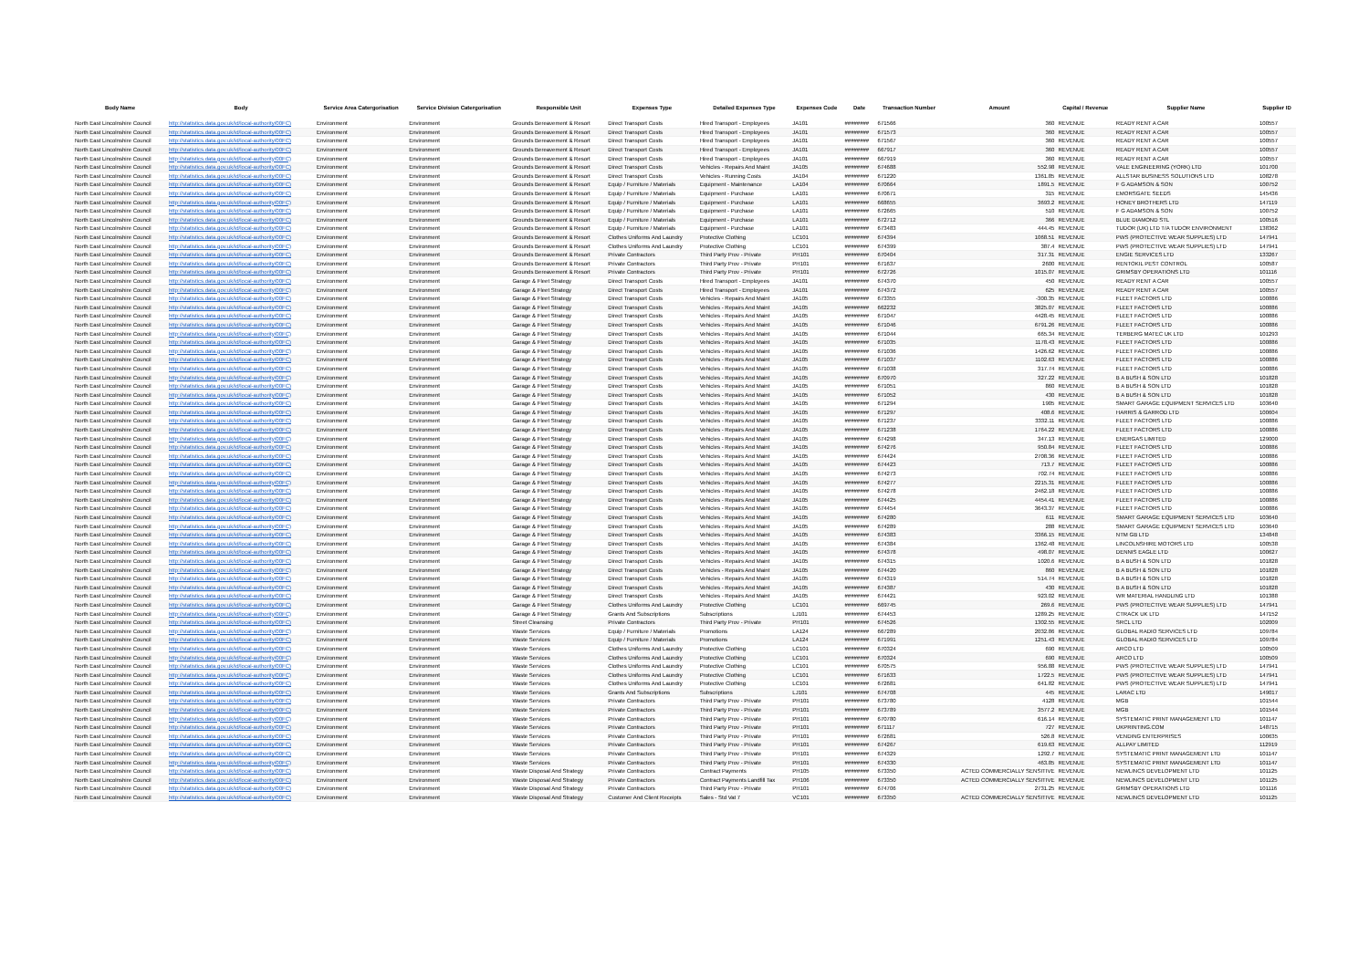| Body Name | Body | Service Area Catergorisation | Service Division Catergorisation | Responsible Unit | Expenses Type | Detailed Expenses Type | Expenses Code | Date | Transaction Number | Amount | Capital / Revenue | Supplier Name | Supplier ID |
| --- | --- | --- | --- | --- | --- | --- | --- | --- | --- | --- | --- | --- | --- |
| North East Lincolnshire Council | http://statistics.data.gov.uk/id/local-authority/00FC) | Environment | Environment | Grounds Bereavement & Resort | Direct Transport Costs | Hired Transport - Employees | JA101 | ######## | 671566 | 360 | REVENUE | READY RENT A CAR | 100557 |
| North East Lincolnshire Council | http://statistics.data.gov.uk/id/local-authority/00FC) | Environment | Environment | Grounds Bereavement & Resort | Direct Transport Costs | Hired Transport - Employees | JA101 | ######## | 671573 | 360 | REVENUE | READY RENT A CAR | 100557 |
| North East Lincolnshire Council | http://statistics.data.gov.uk/id/local-authority/00FC) | Environment | Environment | Grounds Bereavement & Resort | Direct Transport Costs | Hired Transport - Employees | JA101 | ######## | 671567 | 360 | REVENUE | READY RENT A CAR | 100557 |
| North East Lincolnshire Council | http://statistics.data.gov.uk/id/local-authority/00FC) | Environment | Environment | Grounds Bereavement & Resort | Direct Transport Costs | Hired Transport - Employees | JA101 | ######## | 667917 | 360 | REVENUE | READY RENT A CAR | 100557 |
| North East Lincolnshire Council | http://statistics.data.gov.uk/id/local-authority/00FC) | Environment | Environment | Grounds Bereavement & Resort | Direct Transport Costs | Hired Transport - Employees | JA101 | ######## | 667919 | 360 | REVENUE | READY RENT A CAR | 100557 |
| North East Lincolnshire Council | http://statistics.data.gov.uk/id/local-authority/00FC) | Environment | Environment | Grounds Bereavement & Resort | Direct Transport Costs | Vehicles - Repairs And Maint | JA105 | ######## | 674688 | 552.98 | REVENUE | VALE ENGINEERING (YORK) LTD | 101700 |
| North East Lincolnshire Council | http://statistics.data.gov.uk/id/local-authority/00FC) | Environment | Environment | Grounds Bereavement & Resort | Direct Transport Costs | Vehicles - Running Costs | JA104 | ######## | 671220 | 1361.85 | REVENUE | ALLSTAR BUSINESS SOLUTIONS LTD | 108278 |
| North East Lincolnshire Council | http://statistics.data.gov.uk/id/local-authority/00FC) | Environment | Environment | Grounds Bereavement & Resort | Equip / Furniture / Materials | Equipment - Maintenance | LA104 | ######## | 670664 | 1891.5 | REVENUE | F G ADAMSON & SON | 100752 |
| North East Lincolnshire Council | http://statistics.data.gov.uk/id/local-authority/00FC) | Environment | Environment | Grounds Bereavement & Resort | Equip / Furniture / Materials | Equipment - Purchase | LA101 | ######## | 670671 | 315 | REVENUE | EMORSGATE SEEDS | 145436 |
| North East Lincolnshire Council | http://statistics.data.gov.uk/id/local-authority/00FC) | Environment | Environment | Grounds Bereavement & Resort | Equip / Furniture / Materials | Equipment - Purchase | LA101 | ######## | 668655 | 3693.2 | REVENUE | HONEY BROTHERS LTD | 147119 |
| North East Lincolnshire Council | http://statistics.data.gov.uk/id/local-authority/00FC) | Environment | Environment | Grounds Bereavement & Resort | Equip / Furniture / Materials | Equipment - Purchase | LA101 | ######## | 672665 | 510 | REVENUE | F G ADAMSON & SON | 100752 |
| North East Lincolnshire Council | http://statistics.data.gov.uk/id/local-authority/00FC) | Environment | Environment | Grounds Bereavement & Resort | Equip / Furniture / Materials | Equipment - Purchase | LA101 | ######## | 672712 | 366 | REVENUE | BLUE DIAMOND STL | 100516 |
| North East Lincolnshire Council | http://statistics.data.gov.uk/id/local-authority/00FC) | Environment | Environment | Grounds Bereavement & Resort | Equip / Furniture / Materials | Equipment - Purchase | LA101 | ######## | 673483 | 444.45 | REVENUE | TUDOR (UK) LTD T/A TUDOR ENVIRONMENT | 138362 |
| North East Lincolnshire Council | http://statistics.data.gov.uk/id/local-authority/00FC) | Environment | Environment | Grounds Bereavement & Resort | Clothes Uniforms And Laundry | Protective Clothing | LC101 | ######## | 674394 | 1068.51 | REVENUE | PWS (PROTECTIVE WEAR SUPPLIES) LTD | 147941 |
| North East Lincolnshire Council | http://statistics.data.gov.uk/id/local-authority/00FC) | Environment | Environment | Grounds Bereavement & Resort | Clothes Uniforms And Laundry | Protective Clothing | LC101 | ######## | 674399 | 387.4 | REVENUE | PWS (PROTECTIVE WEAR SUPPLIES) LTD | 147941 |
| North East Lincolnshire Council | http://statistics.data.gov.uk/id/local-authority/00FC) | Environment | Environment | Grounds Bereavement & Resort | Private Contractors | Third Party Prov - Private | PH101 | ######## | 670404 | 317.31 | REVENUE | ENGIE SERVICES LTD | 133267 |
| North East Lincolnshire Council | http://statistics.data.gov.uk/id/local-authority/00FC) | Environment | Environment | Grounds Bereavement & Resort | Private Contractors | Third Party Prov - Private | PH101 | ######## | 671637 | 2600 | REVENUE | RENTOKIL PEST CONTROL | 100587 |
| North East Lincolnshire Council | http://statistics.data.gov.uk/id/local-authority/00FC) | Environment | Environment | Grounds Bereavement & Resort | Private Contractors | Third Party Prov - Private | PH101 | ######## | 672726 | 1015.07 | REVENUE | GRIMSBY OPERATIONS LTD | 101116 |
| North East Lincolnshire Council | http://statistics.data.gov.uk/id/local-authority/00FC) | Environment | Environment | Garage & Fleet Strategy | Direct Transport Costs | Hired Transport - Employees | JA101 | ######## | 674370 | 450 | REVENUE | READY RENT A CAR | 100557 |
| North East Lincolnshire Council | http://statistics.data.gov.uk/id/local-authority/00FC) | Environment | Environment | Garage & Fleet Strategy | Direct Transport Costs | Hired Transport - Employees | JA101 | ######## | 674372 | 625 | REVENUE | READY RENT A CAR | 100557 |
| North East Lincolnshire Council | http://statistics.data.gov.uk/id/local-authority/00FC) | Environment | Environment | Garage & Fleet Strategy | Direct Transport Costs | Vehicles - Repairs And Maint | JA105 | ######## | 673355 | -300.35 | REVENUE | FLEET FACTORS LTD | 100886 |
| North East Lincolnshire Council | http://statistics.data.gov.uk/id/local-authority/00FC) | Environment | Environment | Garage & Fleet Strategy | Direct Transport Costs | Vehicles - Repairs And Maint | JA105 | ######## | 662232 | 3825.07 | REVENUE | FLEET FACTORS LTD | 100886 |
| North East Lincolnshire Council | http://statistics.data.gov.uk/id/local-authority/00FC) | Environment | Environment | Garage & Fleet Strategy | Direct Transport Costs | Vehicles - Repairs And Maint | JA105 | ######## | 671047 | 4428.45 | REVENUE | FLEET FACTORS LTD | 100886 |
| North East Lincolnshire Council | http://statistics.data.gov.uk/id/local-authority/00FC) | Environment | Environment | Garage & Fleet Strategy | Direct Transport Costs | Vehicles - Repairs And Maint | JA105 | ######## | 671046 | 6791.26 | REVENUE | FLEET FACTORS LTD | 100886 |
| North East Lincolnshire Council | http://statistics.data.gov.uk/id/local-authority/00FC) | Environment | Environment | Garage & Fleet Strategy | Direct Transport Costs | Vehicles - Repairs And Maint | JA105 | ######## | 671044 | 665.34 | REVENUE | TERBERG MATEC UK LTD | 101293 |
| North East Lincolnshire Council | http://statistics.data.gov.uk/id/local-authority/00FC) | Environment | Environment | Garage & Fleet Strategy | Direct Transport Costs | Vehicles - Repairs And Maint | JA105 | ######## | 671035 | 1178.43 | REVENUE | FLEET FACTORS LTD | 100886 |
| North East Lincolnshire Council | http://statistics.data.gov.uk/id/local-authority/00FC) | Environment | Environment | Garage & Fleet Strategy | Direct Transport Costs | Vehicles - Repairs And Maint | JA105 | ######## | 671036 | 1426.62 | REVENUE | FLEET FACTORS LTD | 100886 |
| North East Lincolnshire Council | http://statistics.data.gov.uk/id/local-authority/00FC) | Environment | Environment | Garage & Fleet Strategy | Direct Transport Costs | Vehicles - Repairs And Maint | JA105 | ######## | 671037 | 1102.63 | REVENUE | FLEET FACTORS LTD | 100886 |
| North East Lincolnshire Council | http://statistics.data.gov.uk/id/local-authority/00FC) | Environment | Environment | Garage & Fleet Strategy | Direct Transport Costs | Vehicles - Repairs And Maint | JA105 | ######## | 671038 | 317.74 | REVENUE | FLEET FACTORS LTD | 100886 |
| North East Lincolnshire Council | http://statistics.data.gov.uk/id/local-authority/00FC) | Environment | Environment | Garage & Fleet Strategy | Direct Transport Costs | Vehicles - Repairs And Maint | JA105 | ######## | 670970 | 327.22 | REVENUE | B A BUSH & SON LTD | 101828 |
| North East Lincolnshire Council | http://statistics.data.gov.uk/id/local-authority/00FC) | Environment | Environment | Garage & Fleet Strategy | Direct Transport Costs | Vehicles - Repairs And Maint | JA105 | ######## | 671051 | 860 | REVENUE | B A BUSH & SON LTD | 101828 |
| North East Lincolnshire Council | http://statistics.data.gov.uk/id/local-authority/00FC) | Environment | Environment | Garage & Fleet Strategy | Direct Transport Costs | Vehicles - Repairs And Maint | JA105 | ######## | 671052 | 430 | REVENUE | B A BUSH & SON LTD | 101828 |
| North East Lincolnshire Council | http://statistics.data.gov.uk/id/local-authority/00FC) | Environment | Environment | Garage & Fleet Strategy | Direct Transport Costs | Vehicles - Repairs And Maint | JA105 | ######## | 671294 | 1905 | REVENUE | SMART GARAGE EQUIPMENT SERVICES LTD | 103640 |
| North East Lincolnshire Council | http://statistics.data.gov.uk/id/local-authority/00FC) | Environment | Environment | Garage & Fleet Strategy | Direct Transport Costs | Vehicles - Repairs And Maint | JA105 | ######## | 671297 | 408.6 | REVENUE | HARRIS & GARROD LTD | 100604 |
| North East Lincolnshire Council | http://statistics.data.gov.uk/id/local-authority/00FC) | Environment | Environment | Garage & Fleet Strategy | Direct Transport Costs | Vehicles - Repairs And Maint | JA105 | ######## | 671237 | 3332.11 | REVENUE | FLEET FACTORS LTD | 100886 |
| North East Lincolnshire Council | http://statistics.data.gov.uk/id/local-authority/00FC) | Environment | Environment | Garage & Fleet Strategy | Direct Transport Costs | Vehicles - Repairs And Maint | JA105 | ######## | 671238 | 1764.22 | REVENUE | FLEET FACTORS LTD | 100886 |
| North East Lincolnshire Council | http://statistics.data.gov.uk/id/local-authority/00FC) | Environment | Environment | Garage & Fleet Strategy | Direct Transport Costs | Vehicles - Repairs And Maint | JA105 | ######## | 674298 | 347.13 | REVENUE | ENERGAS LIMITED | 129000 |
| North East Lincolnshire Council | http://statistics.data.gov.uk/id/local-authority/00FC) | Environment | Environment | Garage & Fleet Strategy | Direct Transport Costs | Vehicles - Repairs And Maint | JA105 | ######## | 674276 | 950.84 | REVENUE | FLEET FACTORS LTD | 100886 |
| North East Lincolnshire Council | http://statistics.data.gov.uk/id/local-authority/00FC) | Environment | Environment | Garage & Fleet Strategy | Direct Transport Costs | Vehicles - Repairs And Maint | JA105 | ######## | 674424 | 2708.36 | REVENUE | FLEET FACTORS LTD | 100886 |
| North East Lincolnshire Council | http://statistics.data.gov.uk/id/local-authority/00FC) | Environment | Environment | Garage & Fleet Strategy | Direct Transport Costs | Vehicles - Repairs And Maint | JA105 | ######## | 674423 | 713.7 | REVENUE | FLEET FACTORS LTD | 100886 |
| North East Lincolnshire Council | http://statistics.data.gov.uk/id/local-authority/00FC) | Environment | Environment | Garage & Fleet Strategy | Direct Transport Costs | Vehicles - Repairs And Maint | JA105 | ######## | 674273 | 702.74 | REVENUE | FLEET FACTORS LTD | 100886 |
| North East Lincolnshire Council | http://statistics.data.gov.uk/id/local-authority/00FC) | Environment | Environment | Garage & Fleet Strategy | Direct Transport Costs | Vehicles - Repairs And Maint | JA105 | ######## | 674277 | 2215.31 | REVENUE | FLEET FACTORS LTD | 100886 |
| North East Lincolnshire Council | http://statistics.data.gov.uk/id/local-authority/00FC) | Environment | Environment | Garage & Fleet Strategy | Direct Transport Costs | Vehicles - Repairs And Maint | JA105 | ######## | 674278 | 2462.18 | REVENUE | FLEET FACTORS LTD | 100886 |
| North East Lincolnshire Council | http://statistics.data.gov.uk/id/local-authority/00FC) | Environment | Environment | Garage & Fleet Strategy | Direct Transport Costs | Vehicles - Repairs And Maint | JA105 | ######## | 674425 | 4454.41 | REVENUE | FLEET FACTORS LTD | 100886 |
| North East Lincolnshire Council | http://statistics.data.gov.uk/id/local-authority/00FC) | Environment | Environment | Garage & Fleet Strategy | Direct Transport Costs | Vehicles - Repairs And Maint | JA105 | ######## | 674454 | 3643.37 | REVENUE | FLEET FACTORS LTD | 100886 |
| North East Lincolnshire Council | http://statistics.data.gov.uk/id/local-authority/00FC) | Environment | Environment | Garage & Fleet Strategy | Direct Transport Costs | Vehicles - Repairs And Maint | JA105 | ######## | 674280 | 611 | REVENUE | SMART GARAGE EQUIPMENT SERVICES LTD | 103640 |
| North East Lincolnshire Council | http://statistics.data.gov.uk/id/local-authority/00FC) | Environment | Environment | Garage & Fleet Strategy | Direct Transport Costs | Vehicles - Repairs And Maint | JA105 | ######## | 674289 | 288 | REVENUE | SMART GARAGE EQUIPMENT SERVICES LTD | 103640 |
| North East Lincolnshire Council | http://statistics.data.gov.uk/id/local-authority/00FC) | Environment | Environment | Garage & Fleet Strategy | Direct Transport Costs | Vehicles - Repairs And Maint | JA105 | ######## | 674383 | 3366.15 | REVENUE | NTM GB LTD | 134848 |
| North East Lincolnshire Council | http://statistics.data.gov.uk/id/local-authority/00FC) | Environment | Environment | Garage & Fleet Strategy | Direct Transport Costs | Vehicles - Repairs And Maint | JA105 | ######## | 674384 | 1362.48 | REVENUE | LINCOLNSHIRE MOTORS LTD | 100538 |
| North East Lincolnshire Council | http://statistics.data.gov.uk/id/local-authority/00FC) | Environment | Environment | Garage & Fleet Strategy | Direct Transport Costs | Vehicles - Repairs And Maint | JA105 | ######## | 674378 | 498.07 | REVENUE | DENNIS EAGLE LTD | 100627 |
| North East Lincolnshire Council | http://statistics.data.gov.uk/id/local-authority/00FC) | Environment | Environment | Garage & Fleet Strategy | Direct Transport Costs | Vehicles - Repairs And Maint | JA105 | ######## | 674315 | 1020.6 | REVENUE | B A BUSH & SON LTD | 101828 |
| North East Lincolnshire Council | http://statistics.data.gov.uk/id/local-authority/00FC) | Environment | Environment | Garage & Fleet Strategy | Direct Transport Costs | Vehicles - Repairs And Maint | JA105 | ######## | 674420 | 860 | REVENUE | B A BUSH & SON LTD | 101828 |
| North East Lincolnshire Council | http://statistics.data.gov.uk/id/local-authority/00FC) | Environment | Environment | Garage & Fleet Strategy | Direct Transport Costs | Vehicles - Repairs And Maint | JA105 | ######## | 674319 | 514.74 | REVENUE | B A BUSH & SON LTD | 101828 |
| North East Lincolnshire Council | http://statistics.data.gov.uk/id/local-authority/00FC) | Environment | Environment | Garage & Fleet Strategy | Direct Transport Costs | Vehicles - Repairs And Maint | JA105 | ######## | 674387 | 430 | REVENUE | B A BUSH & SON LTD | 101828 |
| North East Lincolnshire Council | http://statistics.data.gov.uk/id/local-authority/00FC) | Environment | Environment | Garage & Fleet Strategy | Direct Transport Costs | Vehicles - Repairs And Maint | JA105 | ######## | 674421 | 923.02 | REVENUE | WR MATERIAL HANDLING LTD | 101388 |
| North East Lincolnshire Council | http://statistics.data.gov.uk/id/local-authority/00FC) | Environment | Environment | Garage & Fleet Strategy | Clothes Uniforms And Laundry | Protective Clothing | LC101 | ######## | 669745 | 269.6 | REVENUE | PWS (PROTECTIVE WEAR SUPPLIES) LTD | 147941 |
| North East Lincolnshire Council | http://statistics.data.gov.uk/id/local-authority/00FC) | Environment | Environment | Garage & Fleet Strategy | Grants And Subscriptions | Subscriptions | LJ101 | ######## | 674453 | 1289.25 | REVENUE | CTRACK UK LTD | 147152 |
| North East Lincolnshire Council | http://statistics.data.gov.uk/id/local-authority/00FC) | Environment | Environment | Street Cleansing | Private Contractors | Third Party Prov - Private | PH101 | ######## | 674526 | 1302.55 | REVENUE | SRCL LTD | 102009 |
| North East Lincolnshire Council | http://statistics.data.gov.uk/id/local-authority/00FC) | Environment | Environment | Waste Services | Equip / Furniture / Materials | Promotions | LA124 | ######## | 667289 | 2032.86 | REVENUE | GLOBAL RADIO SERVICES LTD | 109784 |
| North East Lincolnshire Council | http://statistics.data.gov.uk/id/local-authority/00FC) | Environment | Environment | Waste Services | Equip / Furniture / Materials | Promotions | LA124 | ######## | 671991 | 1251.43 | REVENUE | GLOBAL RADIO SERVICES LTD | 109784 |
| North East Lincolnshire Council | http://statistics.data.gov.uk/id/local-authority/00FC) | Environment | Environment | Waste Services | Clothes Uniforms And Laundry | Protective Clothing | LC101 | ######## | 670324 | 690 | REVENUE | ARCO LTD | 100509 |
| North East Lincolnshire Council | http://statistics.data.gov.uk/id/local-authority/00FC) | Environment | Environment | Waste Services | Clothes Uniforms And Laundry | Protective Clothing | LC101 | ######## | 670324 | 690 | REVENUE | ARCO LTD | 100509 |
| North East Lincolnshire Council | http://statistics.data.gov.uk/id/local-authority/00FC) | Environment | Environment | Waste Services | Clothes Uniforms And Laundry | Protective Clothing | LC101 | ######## | 670575 | 956.88 | REVENUE | PWS (PROTECTIVE WEAR SUPPLIES) LTD | 147941 |
| North East Lincolnshire Council | http://statistics.data.gov.uk/id/local-authority/00FC) | Environment | Environment | Waste Services | Clothes Uniforms And Laundry | Protective Clothing | LC101 | ######## | 671633 | 1722.5 | REVENUE | PWS (PROTECTIVE WEAR SUPPLIES) LTD | 147941 |
| North East Lincolnshire Council | http://statistics.data.gov.uk/id/local-authority/00FC) | Environment | Environment | Waste Services | Clothes Uniforms And Laundry | Protective Clothing | LC101 | ######## | 672681 | 641.82 | REVENUE | PWS (PROTECTIVE WEAR SUPPLIES) LTD | 147941 |
| North East Lincolnshire Council | http://statistics.data.gov.uk/id/local-authority/00FC) | Environment | Environment | Waste Services | Grants And Subscriptions | Subscriptions | LJ101 | ######## | 674708 | 445 | REVENUE | LARAC LTD | 149017 |
| North East Lincolnshire Council | http://statistics.data.gov.uk/id/local-authority/00FC) | Environment | Environment | Waste Services | Private Contractors | Third Party Prov - Private | PH101 | ######## | 673780 | 4128 | REVENUE | MGB | 101544 |
| North East Lincolnshire Council | http://statistics.data.gov.uk/id/local-authority/00FC) | Environment | Environment | Waste Services | Private Contractors | Third Party Prov - Private | PH101 | ######## | 673789 | 3577.2 | REVENUE | MGB | 101544 |
| North East Lincolnshire Council | http://statistics.data.gov.uk/id/local-authority/00FC) | Environment | Environment | Waste Services | Private Contractors | Third Party Prov - Private | PH101 | ######## | 670780 | 616.14 | REVENUE | SYSTEMATIC PRINT MANAGEMENT LTD | 101147 |
| North East Lincolnshire Council | http://statistics.data.gov.uk/id/local-authority/00FC) | Environment | Environment | Waste Services | Private Contractors | Third Party Prov - Private | PH101 | ######## | 671117 | 727 | REVENUE | UKPRINTING.COM | 148715 |
| North East Lincolnshire Council | http://statistics.data.gov.uk/id/local-authority/00FC) | Environment | Environment | Waste Services | Private Contractors | Third Party Prov - Private | PH101 | ######## | 672681 | 526.8 | REVENUE | VENDING ENTERPRISES | 100635 |
| North East Lincolnshire Council | http://statistics.data.gov.uk/id/local-authority/00FC) | Environment | Environment | Waste Services | Private Contractors | Third Party Prov - Private | PH101 | ######## | 674267 | 619.63 | REVENUE | ALLPAY LIMITED | 112919 |
| North East Lincolnshire Council | http://statistics.data.gov.uk/id/local-authority/00FC) | Environment | Environment | Waste Services | Private Contractors | Third Party Prov - Private | PH101 | ######## | 674329 | 1292.7 | REVENUE | SYSTEMATIC PRINT MANAGEMENT LTD | 101147 |
| North East Lincolnshire Council | http://statistics.data.gov.uk/id/local-authority/00FC) | Environment | Environment | Waste Services | Private Contractors | Third Party Prov - Private | PH101 | ######## | 674330 | 463.85 | REVENUE | SYSTEMATIC PRINT MANAGEMENT LTD | 101147 |
| North East Lincolnshire Council | http://statistics.data.gov.uk/id/local-authority/00FC) | Environment | Environment | Waste Disposal And Strategy | Private Contractors | Contract Payments | PH105 | ######## | 673350 | ACTED COMMERCIALLY SENSITIVE | REVENUE | NEWLINCS DEVELOPMENT LTD | 101125 |
| North East Lincolnshire Council | http://statistics.data.gov.uk/id/local-authority/00FC) | Environment | Environment | Waste Disposal And Strategy | Private Contractors | Contract Payments Landfill Tax | PH106 | ######## | 673350 | ACTED COMMERCIALLY SENSITIVE | REVENUE | NEWLINCS DEVELOPMENT LTD | 101125 |
| North East Lincolnshire Council | http://statistics.data.gov.uk/id/local-authority/00FC) | Environment | Environment | Waste Disposal And Strategy | Private Contractors | Third Party Prov - Private | PH101 | ######## | 674706 | 2731.25 | REVENUE | GRIMSBY OPERATIONS LTD | 101116 |
| North East Lincolnshire Council | http://statistics.data.gov.uk/id/local-authority/00FC) | Environment | Environment | Waste Disposal And Strategy | Customer And Client Receipts | Sales - Std Vat 7 | VC101 | ######## | 673350 | ACTED COMMERCIALLY SENSITIVE | REVENUE | NEWLINCS DEVELOPMENT LTD | 101125 |